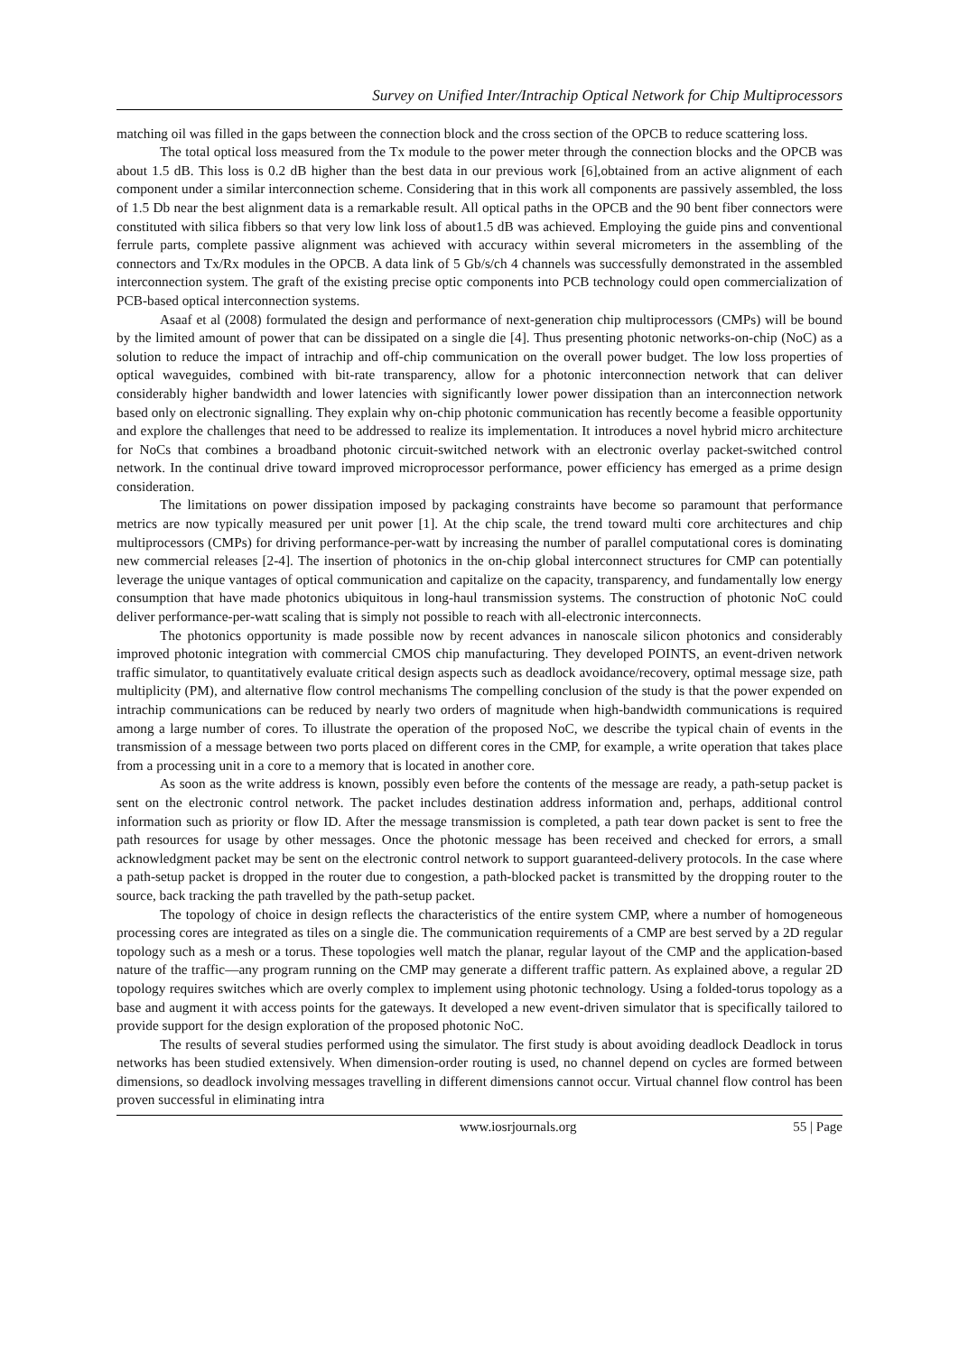Survey on Unified Inter/Intrachip Optical Network for Chip Multiprocessors
matching oil was filled in the gaps between the connection block and the cross section of the OPCB to reduce scattering loss.
The total optical loss measured from the Tx module to the power meter through the connection blocks and the OPCB was about 1.5 dB. This loss is 0.2 dB higher than the best data in our previous work [6],obtained from an active alignment of each component under a similar interconnection scheme. Considering that in this work all components are passively assembled, the loss of 1.5 Db near the best alignment data is a remarkable result. All optical paths in the OPCB and the 90 bent fiber connectors were constituted with silica fibbers so that very low link loss of about1.5 dB was achieved. Employing the guide pins and conventional ferrule parts, complete passive alignment was achieved with accuracy within several micrometers in the assembling of the connectors and Tx/Rx modules in the OPCB. A data link of 5 Gb/s/ch 4 channels was successfully demonstrated in the assembled interconnection system. The graft of the existing precise optic components into PCB technology could open commercialization of PCB-based optical interconnection systems.
Asaaf et al (2008) formulated the design and performance of next-generation chip multiprocessors (CMPs) will be bound by the limited amount of power that can be dissipated on a single die [4]. Thus presenting photonic networks-on-chip (NoC) as a solution to reduce the impact of intrachip and off-chip communication on the overall power budget. The low loss properties of optical waveguides, combined with bit-rate transparency, allow for a photonic interconnection network that can deliver considerably higher bandwidth and lower latencies with significantly lower power dissipation than an interconnection network based only on electronic signalling. They explain why on-chip photonic communication has recently become a feasible opportunity and explore the challenges that need to be addressed to realize its implementation. It introduces a novel hybrid micro architecture for NoCs that combines a broadband photonic circuit-switched network with an electronic overlay packet-switched control network. In the continual drive toward improved microprocessor performance, power efficiency has emerged as a prime design consideration.
The limitations on power dissipation imposed by packaging constraints have become so paramount that performance metrics are now typically measured per unit power [1]. At the chip scale, the trend toward multi core architectures and chip multiprocessors (CMPs) for driving performance-per-watt by increasing the number of parallel computational cores is dominating new commercial releases [2-4]. The insertion of photonics in the on-chip global interconnect structures for CMP can potentially leverage the unique vantages of optical communication and capitalize on the capacity, transparency, and fundamentally low energy consumption that have made photonics ubiquitous in long-haul transmission systems. The construction of photonic NoC could deliver performance-per-watt scaling that is simply not possible to reach with all-electronic interconnects.
The photonics opportunity is made possible now by recent advances in nanoscale silicon photonics and considerably improved photonic integration with commercial CMOS chip manufacturing. They developed POINTS, an event-driven network traffic simulator, to quantitatively evaluate critical design aspects such as deadlock avoidance/recovery, optimal message size, path multiplicity (PM), and alternative flow control mechanisms The compelling conclusion of the study is that the power expended on intrachip communications can be reduced by nearly two orders of magnitude when high-bandwidth communications is required among a large number of cores. To illustrate the operation of the proposed NoC, we describe the typical chain of events in the transmission of a message between two ports placed on different cores in the CMP, for example, a write operation that takes place from a processing unit in a core to a memory that is located in another core.
As soon as the write address is known, possibly even before the contents of the message are ready, a path-setup packet is sent on the electronic control network. The packet includes destination address information and, perhaps, additional control information such as priority or flow ID. After the message transmission is completed, a path tear down packet is sent to free the path resources for usage by other messages. Once the photonic message has been received and checked for errors, a small acknowledgment packet may be sent on the electronic control network to support guaranteed-delivery protocols. In the case where a path-setup packet is dropped in the router due to congestion, a path-blocked packet is transmitted by the dropping router to the source, back tracking the path travelled by the path-setup packet.
The topology of choice in design reflects the characteristics of the entire system CMP, where a number of homogeneous processing cores are integrated as tiles on a single die. The communication requirements of a CMP are best served by a 2D regular topology such as a mesh or a torus. These topologies well match the planar, regular layout of the CMP and the application-based nature of the traffic—any program running on the CMP may generate a different traffic pattern. As explained above, a regular 2D topology requires switches which are overly complex to implement using photonic technology. Using a folded-torus topology as a base and augment it with access points for the gateways. It developed a new event-driven simulator that is specifically tailored to provide support for the design exploration of the proposed photonic NoC.
The results of several studies performed using the simulator. The first study is about avoiding deadlock Deadlock in torus networks has been studied extensively. When dimension-order routing is used, no channel depend on cycles are formed between dimensions, so deadlock involving messages travelling in different dimensions cannot occur. Virtual channel flow control has been proven successful in eliminating intra
www.iosrjournals.org 55 | Page